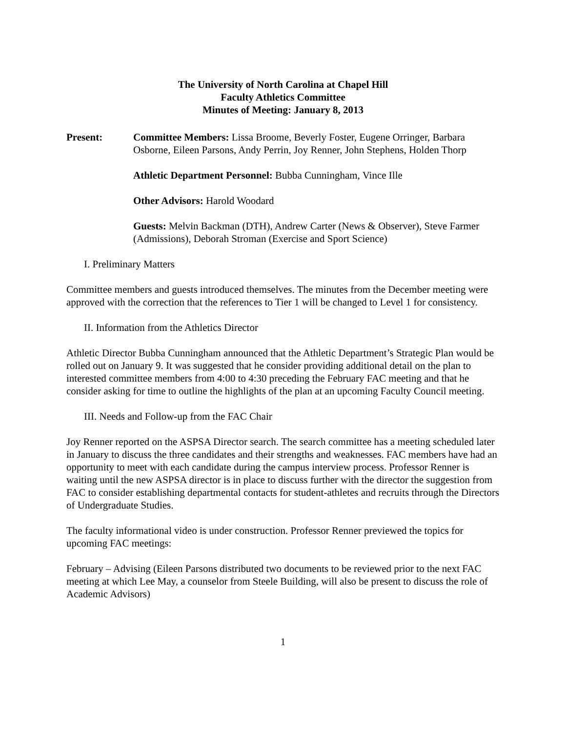The University of North Carolina at Chapel Hill
Faculty Athletics Committee
Minutes of Meeting: January 8, 2013
Present: Committee Members: Lissa Broome, Beverly Foster, Eugene Orringer, Barbara Osborne, Eileen Parsons, Andy Perrin, Joy Renner, John Stephens, Holden Thorp
Athletic Department Personnel: Bubba Cunningham, Vince Ille
Other Advisors: Harold Woodard
Guests: Melvin Backman (DTH), Andrew Carter (News & Observer), Steve Farmer (Admissions), Deborah Stroman (Exercise and Sport Science)
I. Preliminary Matters
Committee members and guests introduced themselves. The minutes from the December meeting were approved with the correction that the references to Tier 1 will be changed to Level 1 for consistency.
II. Information from the Athletics Director
Athletic Director Bubba Cunningham announced that the Athletic Department’s Strategic Plan would be rolled out on January 9. It was suggested that he consider providing additional detail on the plan to interested committee members from 4:00 to 4:30 preceding the February FAC meeting and that he consider asking for time to outline the highlights of the plan at an upcoming Faculty Council meeting.
III. Needs and Follow-up from the FAC Chair
Joy Renner reported on the ASPSA Director search. The search committee has a meeting scheduled later in January to discuss the three candidates and their strengths and weaknesses. FAC members have had an opportunity to meet with each candidate during the campus interview process. Professor Renner is waiting until the new ASPSA director is in place to discuss further with the director the suggestion from FAC to consider establishing departmental contacts for student-athletes and recruits through the Directors of Undergraduate Studies.
The faculty informational video is under construction. Professor Renner previewed the topics for upcoming FAC meetings:
February – Advising (Eileen Parsons distributed two documents to be reviewed prior to the next FAC meeting at which Lee May, a counselor from Steele Building, will also be present to discuss the role of Academic Advisors)
1